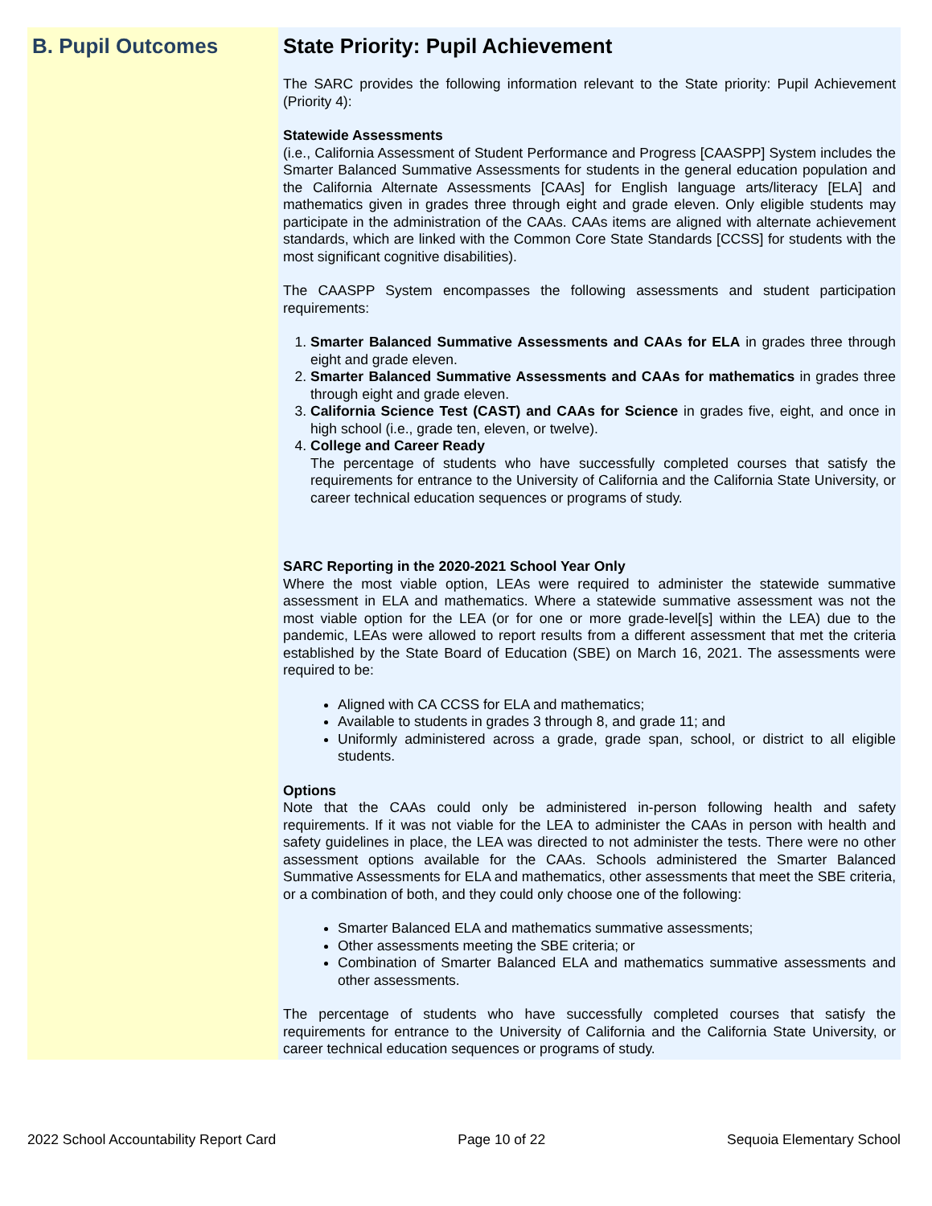B. Pupil Outcomes State Priority: Pupil Achievement
The SARC provides the following information relevant to the State priority: Pupil Achievement (Priority 4):
Statewide Assessments
(i.e., California Assessment of Student Performance and Progress [CAASPP] System includes the Smarter Balanced Summative Assessments for students in the general education population and the California Alternate Assessments [CAAs] for English language arts/literacy [ELA] and mathematics given in grades three through eight and grade eleven. Only eligible students may participate in the administration of the CAAs. CAAs items are aligned with alternate achievement standards, which are linked with the Common Core State Standards [CCSS] for students with the most significant cognitive disabilities).
The CAASPP System encompasses the following assessments and student participation requirements:
1. Smarter Balanced Summative Assessments and CAAs for ELA in grades three through eight and grade eleven.
2. Smarter Balanced Summative Assessments and CAAs for mathematics in grades three through eight and grade eleven.
3. California Science Test (CAST) and CAAs for Science in grades five, eight, and once in high school (i.e., grade ten, eleven, or twelve).
4. College and Career Ready
The percentage of students who have successfully completed courses that satisfy the requirements for entrance to the University of California and the California State University, or career technical education sequences or programs of study.
SARC Reporting in the 2020-2021 School Year Only
Where the most viable option, LEAs were required to administer the statewide summative assessment in ELA and mathematics. Where a statewide summative assessment was not the most viable option for the LEA (or for one or more grade-level[s] within the LEA) due to the pandemic, LEAs were allowed to report results from a different assessment that met the criteria established by the State Board of Education (SBE) on March 16, 2021. The assessments were required to be:
Aligned with CA CCSS for ELA and mathematics;
Available to students in grades 3 through 8, and grade 11; and
Uniformly administered across a grade, grade span, school, or district to all eligible students.
Options
Note that the CAAs could only be administered in-person following health and safety requirements. If it was not viable for the LEA to administer the CAAs in person with health and safety guidelines in place, the LEA was directed to not administer the tests. There were no other assessment options available for the CAAs. Schools administered the Smarter Balanced Summative Assessments for ELA and mathematics, other assessments that meet the SBE criteria, or a combination of both, and they could only choose one of the following:
Smarter Balanced ELA and mathematics summative assessments;
Other assessments meeting the SBE criteria; or
Combination of Smarter Balanced ELA and mathematics summative assessments and other assessments.
The percentage of students who have successfully completed courses that satisfy the requirements for entrance to the University of California and the California State University, or career technical education sequences or programs of study.
2022 School Accountability Report Card Page 10 of 22 Sequoia Elementary School